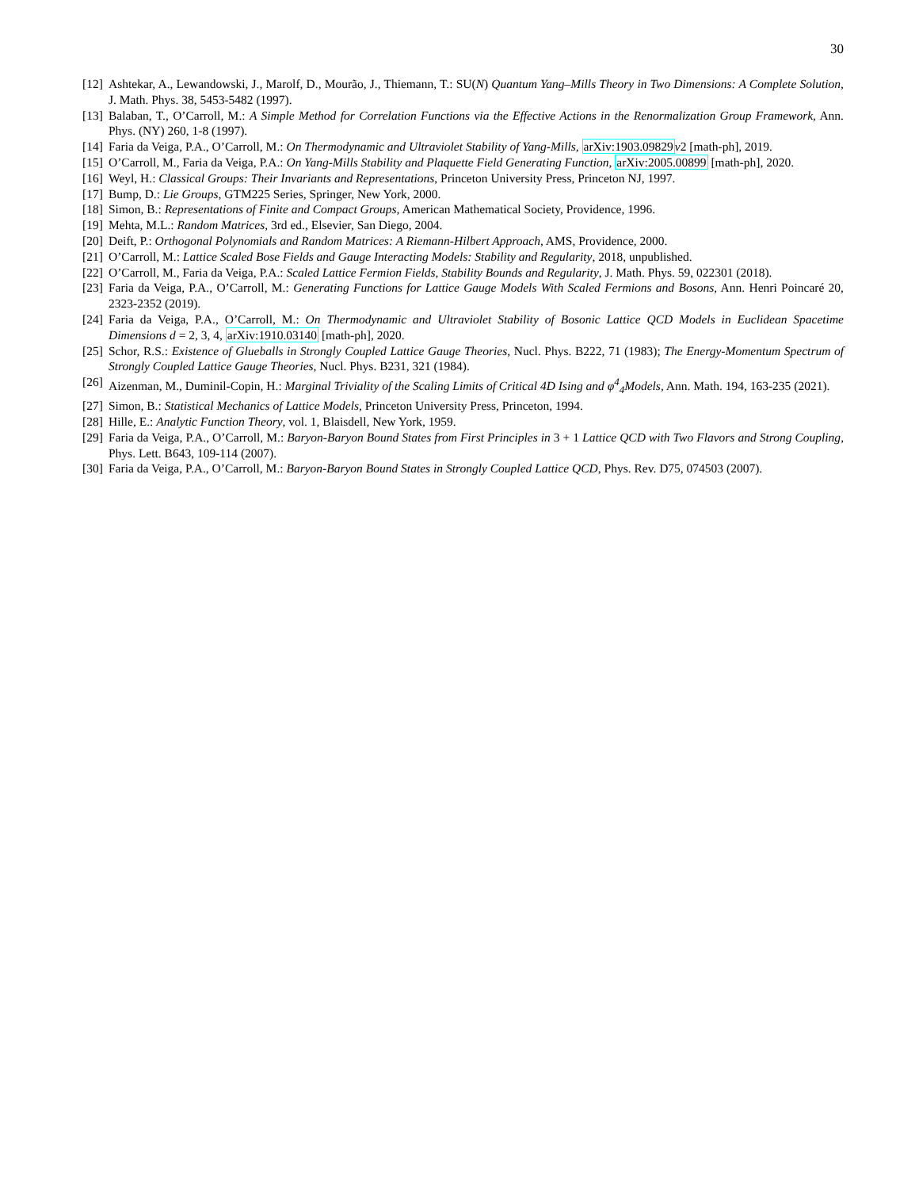30
[12] Ashtekar, A., Lewandowski, J., Marolf, D., Mourão, J., Thiemann, T.: SU(N) Quantum Yang–Mills Theory in Two Dimensions: A Complete Solution, J. Math. Phys. 38, 5453-5482 (1997).
[13] Balaban, T., O’Carroll, M.: A Simple Method for Correlation Functions via the Effective Actions in the Renormalization Group Framework, Ann. Phys. (NY) 260, 1-8 (1997).
[14] Faria da Veiga, P.A., O’Carroll, M.: On Thermodynamic and Ultraviolet Stability of Yang-Mills, arXiv:1903.09829 v2 [math-ph], 2019.
[15] O’Carroll, M., Faria da Veiga, P.A.: On Yang-Mills Stability and Plaquette Field Generating Function, arXiv:2005.00899 [math-ph], 2020.
[16] Weyl, H.: Classical Groups: Their Invariants and Representations, Princeton University Press, Princeton NJ, 1997.
[17] Bump, D.: Lie Groups, GTM225 Series, Springer, New York, 2000.
[18] Simon, B.: Representations of Finite and Compact Groups, American Mathematical Society, Providence, 1996.
[19] Mehta, M.L.: Random Matrices, 3rd ed., Elsevier, San Diego, 2004.
[20] Deift, P.: Orthogonal Polynomials and Random Matrices: A Riemann-Hilbert Approach, AMS, Providence, 2000.
[21] O’Carroll, M.: Lattice Scaled Bose Fields and Gauge Interacting Models: Stability and Regularity, 2018, unpublished.
[22] O’Carroll, M., Faria da Veiga, P.A.: Scaled Lattice Fermion Fields, Stability Bounds and Regularity, J. Math. Phys. 59, 022301 (2018).
[23] Faria da Veiga, P.A., O’Carroll, M.: Generating Functions for Lattice Gauge Models With Scaled Fermions and Bosons, Ann. Henri Poincaré 20, 2323-2352 (2019).
[24] Faria da Veiga, P.A., O’Carroll, M.: On Thermodynamic and Ultraviolet Stability of Bosonic Lattice QCD Models in Euclidean Spacetime Dimensions d = 2, 3, 4, arXiv:1910.03140 [math-ph], 2020.
[25] Schor, R.S.: Existence of Glueballs in Strongly Coupled Lattice Gauge Theories, Nucl. Phys. B222, 71 (1983); The Energy-Momentum Spectrum of Strongly Coupled Lattice Gauge Theories, Nucl. Phys. B231, 321 (1984).
[26] Aizenman, M., Duminil-Copin, H.: Marginal Triviality of the Scaling Limits of Critical 4D Ising and φ<sup>4</sup><sub>4</sub>Models, Ann. Math. 194, 163-235 (2021).
[27] Simon, B.: Statistical Mechanics of Lattice Models, Princeton University Press, Princeton, 1994.
[28] Hille, E.: Analytic Function Theory, vol. 1, Blaisdell, New York, 1959.
[29] Faria da Veiga, P.A., O’Carroll, M.: Baryon-Baryon Bound States from First Principles in 3 + 1 Lattice QCD with Two Flavors and Strong Coupling, Phys. Lett. B643, 109-114 (2007).
[30] Faria da Veiga, P.A., O’Carroll, M.: Baryon-Baryon Bound States in Strongly Coupled Lattice QCD, Phys. Rev. D75, 074503 (2007).